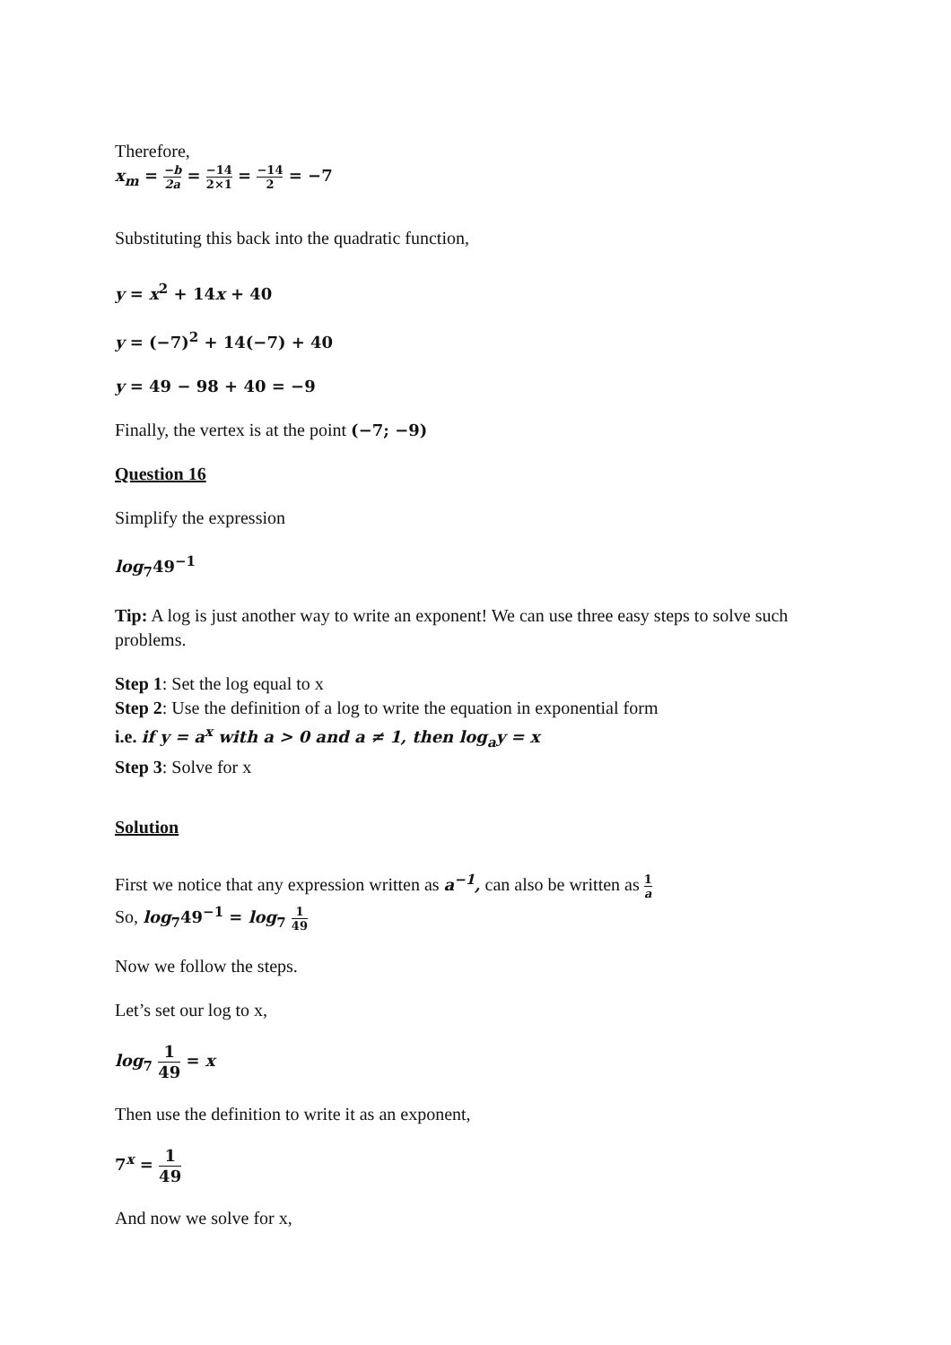Therefore,
x<sub>m</sub> = −b 2a = −14 2×1 = −14 2 = −7
Substituting this back into the quadratic function,
y = x<sup>2</sup> + 14x + 40
y = (−7)<sup>2</sup> + 14(−7) + 40
y = 49 − 98 + 40 = −9
Finally, the vertex is at the point (−7; −9)
Question 16
Simplify the expression
log<sub>7</sub>49<sup>−1</sup>
Tip: A log is just another way to write an exponent! We can use three easy steps to solve such problems.
Step 1: Set the log equal to x
Step 2: Use the definition of a log to write the equation in exponential form
i.e. if y = a<sup>x</sup> with a > 0 and a ≠ 1, then log<sub>a</sub>y = x
Step 3: Solve for x
Solution
First we notice that any expression written as a<sup>−1</sup>, can also be written as 1 a
So, log<sub>7</sub>49<sup>−1</sup> = log<sub>7</sub> 1 49
Now we follow the steps.
Let’s set our log to x,
log<sub>7</sub> 1 49 = x
Then use the definition to write it as an exponent,
7<sup>x</sup> = 1 49
And now we solve for x,